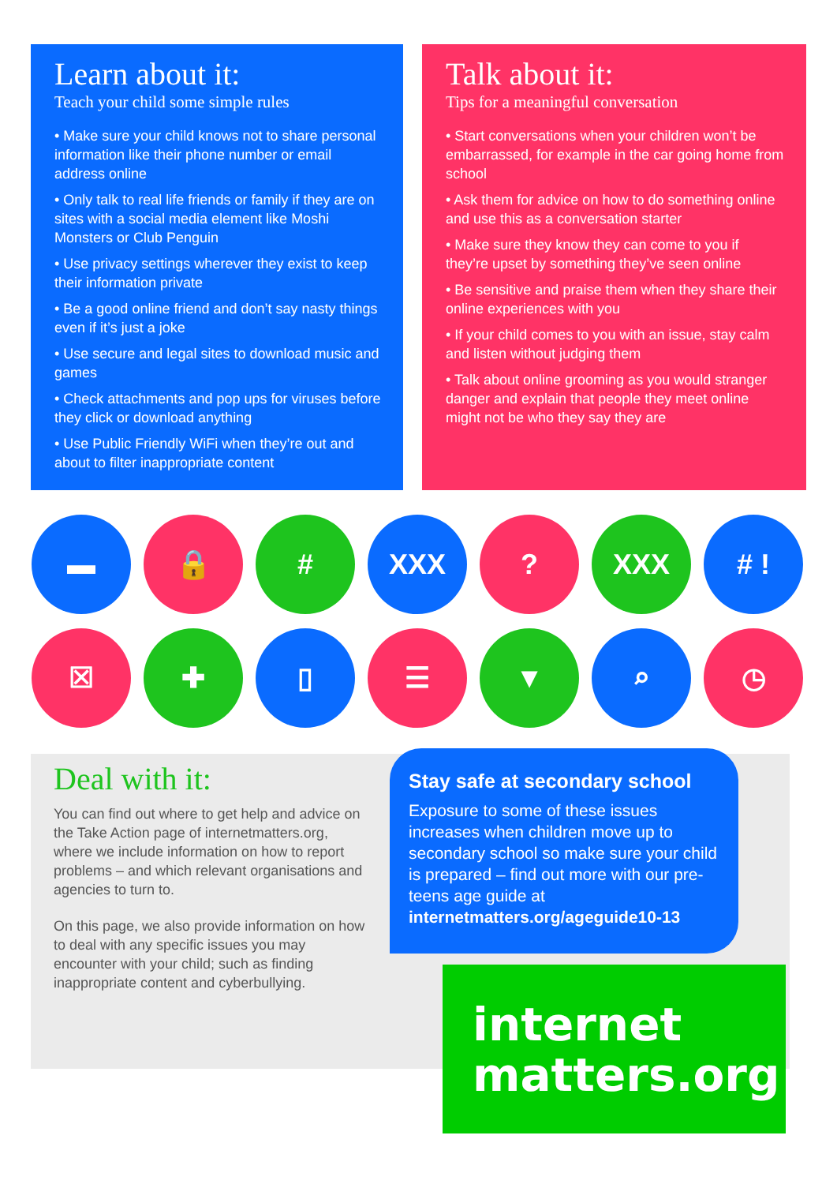Learn about it:
Teach your child some simple rules
• Make sure your child knows not to share personal information like their phone number or email address online
• Only talk to real life friends or family if they are on sites with a social media element like Moshi Monsters or Club Penguin
• Use privacy settings wherever they exist to keep their information private
• Be a good online friend and don’t say nasty things even if it’s just a joke
• Use secure and legal sites to download music and games
• Check attachments and pop ups for viruses before they click or download anything
• Use Public Friendly WiFi when they’re out and about to filter inappropriate content
Talk about it:
Tips for a meaningful conversation
• Start conversations when your children won’t be embarrassed, for example in the car going home from school
• Ask them for advice on how to do something online and use this as a conversation starter
• Make sure they know they can come to you if they’re upset by something they’ve seen online
• Be sensitive and praise them when they share their online experiences with you
• If your child comes to you with an issue, stay calm and listen without judging them
• Talk about online grooming as you would stranger danger and explain that people they meet online might not be who they say they are
▬
🔒
#
XXX
?
XXX
# !
☒
✚
▯
☰
▼
⌕
◷
Deal with it:
You can find out where to get help and advice on the Take Action page of internetmatters.org, where we include information on how to report problems – and which relevant organisations and agencies to turn to.
On this page, we also provide information on how to deal with any specific issues you may encounter with your child; such as finding inappropriate content and cyberbullying.
Stay safe at secondary school
Exposure to some of these issues increases when children move up to secondary school so make sure your child is prepared – find out more with our pre-teens age guide at internetmatters.org/ageguide10-13
internet
matters.org